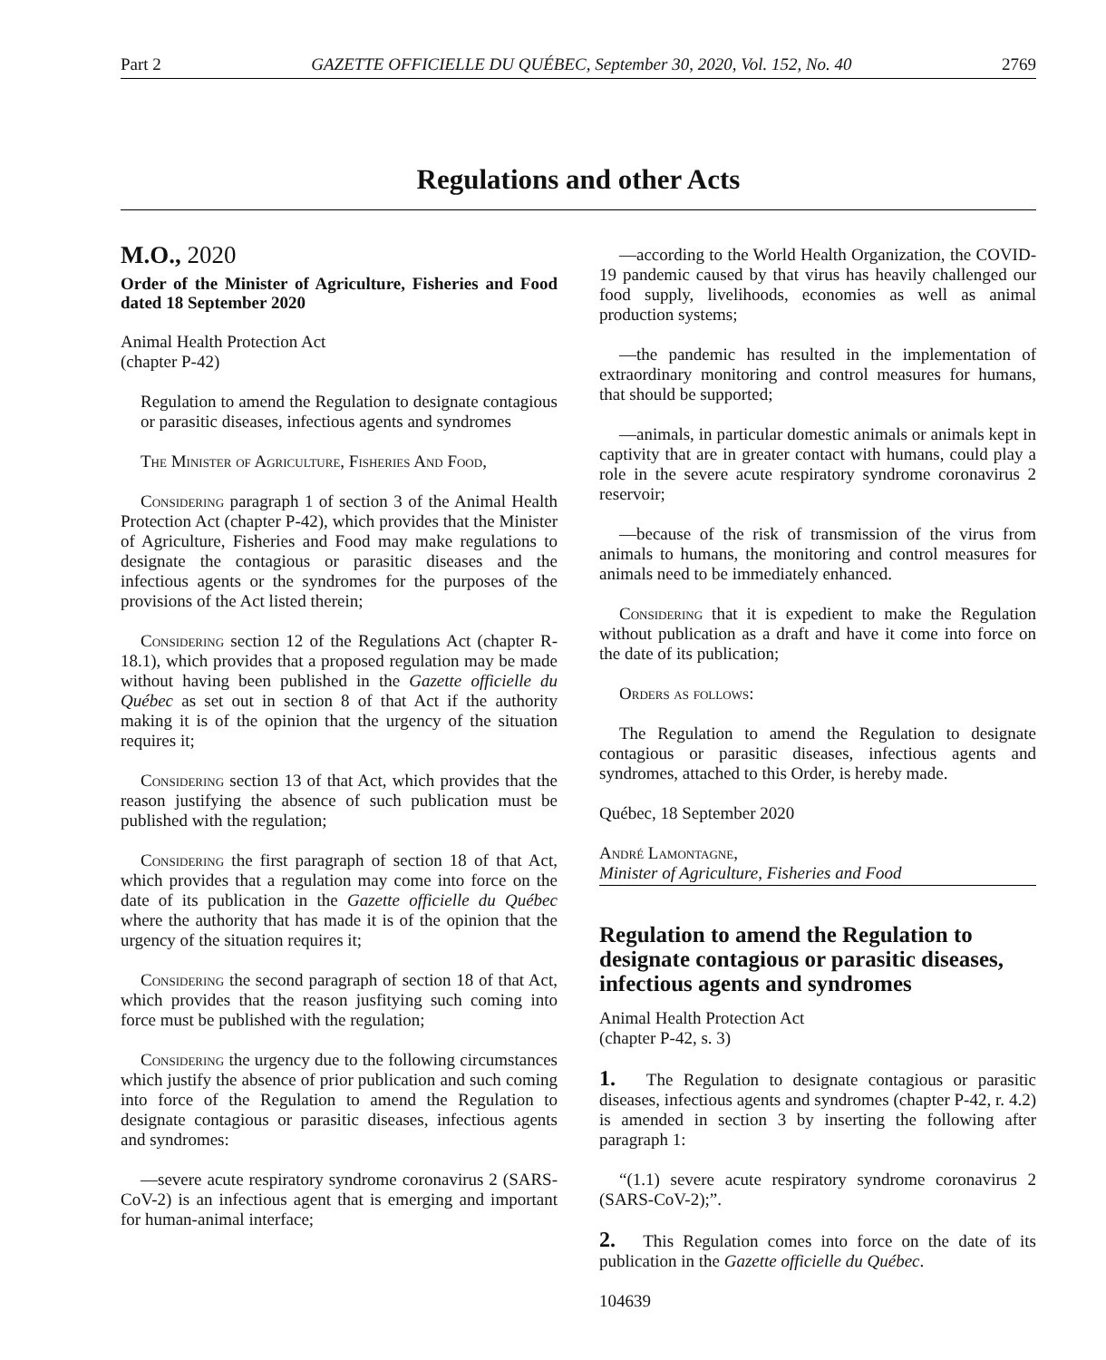Part 2 GAZETTE OFFICIELLE DU QUÉBEC, September 30, 2020, Vol. 152, No. 40 2769
Regulations and other Acts
M.O., 2020
Order of the Minister of Agriculture, Fisheries and Food dated 18 September 2020
Animal Health Protection Act
(chapter P-42)
Regulation to amend the Regulation to designate contagious or parasitic diseases, infectious agents and syndromes
The Minister of Agriculture, Fisheries And Food,
Considering paragraph 1 of section 3 of the Animal Health Protection Act (chapter P-42), which provides that the Minister of Agriculture, Fisheries and Food may make regulations to designate the contagious or parasitic diseases and the infectious agents or the syndromes for the purposes of the provisions of the Act listed therein;
Considering section 12 of the Regulations Act (chapter R-18.1), which provides that a proposed regulation may be made without having been published in the Gazette officielle du Québec as set out in section 8 of that Act if the authority making it is of the opinion that the urgency of the situation requires it;
Considering section 13 of that Act, which provides that the reason justifying the absence of such publication must be published with the regulation;
Considering the first paragraph of section 18 of that Act, which provides that a regulation may come into force on the date of its publication in the Gazette officielle du Québec where the authority that has made it is of the opinion that the urgency of the situation requires it;
Considering the second paragraph of section 18 of that Act, which provides that the reason jusfitying such coming into force must be published with the regulation;
Considering the urgency due to the following circumstances which justify the absence of prior publication and such coming into force of the Regulation to amend the Regulation to designate contagious or parasitic diseases, infectious agents and syndromes:
—severe acute respiratory syndrome coronavirus 2 (SARS-CoV-2) is an infectious agent that is emerging and important for human-animal interface;
—according to the World Health Organization, the COVID-19 pandemic caused by that virus has heavily challenged our food supply, livelihoods, economies as well as animal production systems;
—the pandemic has resulted in the implementation of extraordinary monitoring and control measures for humans, that should be supported;
—animals, in particular domestic animals or animals kept in captivity that are in greater contact with humans, could play a role in the severe acute respiratory syndrome coronavirus 2 reservoir;
—because of the risk of transmission of the virus from animals to humans, the monitoring and control measures for animals need to be immediately enhanced.
Considering that it is expedient to make the Regulation without publication as a draft and have it come into force on the date of its publication;
Orders as follows:
The Regulation to amend the Regulation to designate contagious or parasitic diseases, infectious agents and syndromes, attached to this Order, is hereby made.
Québec, 18 September 2020
André Lamontagne,
Minister of Agriculture, Fisheries and Food
Regulation to amend the Regulation to designate contagious or parasitic diseases, infectious agents and syndromes
Animal Health Protection Act
(chapter P-42, s. 3)
1. The Regulation to designate contagious or parasitic diseases, infectious agents and syndromes (chapter P-42, r. 4.2) is amended in section 3 by inserting the following after paragraph 1:
“(1.1) severe acute respiratory syndrome coronavirus 2 (SARS-CoV-2);”.
2. This Regulation comes into force on the date of its publication in the Gazette officielle du Québec.
104639